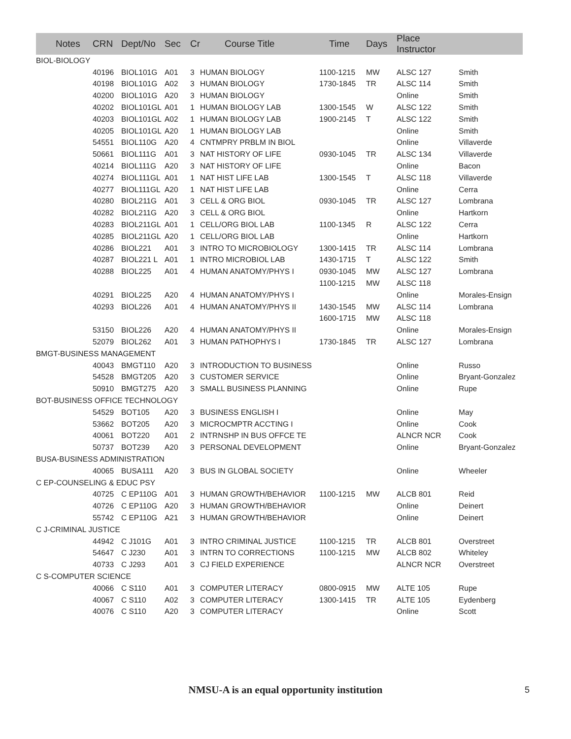| Notes | CRN | Dept/No | Sec | Cr | Course Title | Time | Days | Place Instructor | |
| --- | --- | --- | --- | --- | --- | --- | --- | --- | --- |
| BIOL-BIOLOGY | | | | | | | | | |
| | 40196 | BIOL101G | A01 | 3 | HUMAN BIOLOGY | 1100-1215 | MW | ALSC 127 | Smith |
| | 40198 | BIOL101G | A02 | 3 | HUMAN BIOLOGY | 1730-1845 | TR | ALSC 114 | Smith |
| | 40200 | BIOL101G | A20 | 3 | HUMAN BIOLOGY | | | Online | Smith |
| | 40202 | BIOL101GL | A01 | 1 | HUMAN BIOLOGY LAB | 1300-1545 | W | ALSC 122 | Smith |
| | 40203 | BIOL101GL | A02 | 1 | HUMAN BIOLOGY LAB | 1900-2145 | T | ALSC 122 | Smith |
| | 40205 | BIOL101GL | A20 | 1 | HUMAN BIOLOGY LAB | | | Online | Smith |
| | 54551 | BIOL110G | A20 | 4 | CNTMPRY PRBLM IN BIOL | | | Online | Villaverde |
| | 50661 | BIOL111G | A01 | 3 | NAT HISTORY OF LIFE | 0930-1045 | TR | ALSC 134 | Villaverde |
| | 40214 | BIOL111G | A20 | 3 | NAT HISTORY OF LIFE | | | Online | Bacon |
| | 40274 | BIOL111GL | A01 | 1 | NAT HIST LIFE LAB | 1300-1545 | T | ALSC 118 | Villaverde |
| | 40277 | BIOL111GL | A20 | 1 | NAT HIST LIFE LAB | | | Online | Cerra |
| | 40280 | BIOL211G | A01 | 3 | CELL & ORG BIOL | 0930-1045 | TR | ALSC 127 | Lombrana |
| | 40282 | BIOL211G | A20 | 3 | CELL & ORG BIOL | | | Online | Hartkorn |
| | 40283 | BIOL211GL | A01 | 1 | CELL/ORG BIOL LAB | 1100-1345 | R | ALSC 122 | Cerra |
| | 40285 | BIOL211GL | A20 | 1 | CELL/ORG BIOL LAB | | | Online | Hartkorn |
| | 40286 | BIOL221 | A01 | 3 | INTRO TO MICROBIOLOGY | 1300-1415 | TR | ALSC 114 | Lombrana |
| | 40287 | BIOL221 L | A01 | 1 | INTRO MICROBIOL LAB | 1430-1715 | T | ALSC 122 | Smith |
| | 40288 | BIOL225 | A01 | 4 | HUMAN ANATOMY/PHYS I | 0930-1045 | MW | ALSC 127 | Lombrana |
| | | | | | | 1100-1215 | MW | ALSC 118 | |
| | 40291 | BIOL225 | A20 | 4 | HUMAN ANATOMY/PHYS I | | | Online | Morales-Ensign |
| | 40293 | BIOL226 | A01 | 4 | HUMAN ANATOMY/PHYS II | 1430-1545 | MW | ALSC 114 | Lombrana |
| | | | | | | 1600-1715 | MW | ALSC 118 | |
| | 53150 | BIOL226 | A20 | 4 | HUMAN ANATOMY/PHYS II | | | Online | Morales-Ensign |
| | 52079 | BIOL262 | A01 | 3 | HUMAN PATHOPHYS I | 1730-1845 | TR | ALSC 127 | Lombrana |
| BMGT-BUSINESS MANAGEMENT | | | | | | | | | |
| | 40043 | BMGT110 | A20 | 3 | INTRODUCTION TO BUSINESS | | | Online | Russo |
| | 54528 | BMGT205 | A20 | 3 | CUSTOMER SERVICE | | | Online | Bryant-Gonzalez |
| | 50910 | BMGT275 | A20 | 3 | SMALL BUSINESS PLANNING | | | Online | Rupe |
| BOT-BUSINESS OFFICE TECHNOLOGY | | | | | | | | | |
| | 54529 | BOT105 | A20 | 3 | BUSINESS ENGLISH I | | | Online | May |
| | 53662 | BOT205 | A20 | 3 | MICROCMPTR ACCTING I | | | Online | Cook |
| | 40061 | BOT220 | A01 | 2 | INTRNSHP IN BUS OFFCE TE | | | ALNCR NCR | Cook |
| | 50737 | BOT239 | A20 | 3 | PERSONAL DEVELOPMENT | | | Online | Bryant-Gonzalez |
| BUSA-BUSINESS ADMINISTRATION | | | | | | | | | |
| | 40065 | BUSA111 | A20 | 3 | BUS IN GLOBAL SOCIETY | | | Online | Wheeler |
| C EP-COUNSELING & EDUC PSY | | | | | | | | | |
| | 40725 | C EP110G | A01 | 3 | HUMAN GROWTH/BEHAVIOR | 1100-1215 | MW | ALCB 801 | Reid |
| | 40726 | C EP110G | A20 | 3 | HUMAN GROWTH/BEHAVIOR | | | Online | Deinert |
| | 55742 | C EP110G | A21 | 3 | HUMAN GROWTH/BEHAVIOR | | | Online | Deinert |
| C J-CRIMINAL JUSTICE | | | | | | | | | |
| | 44942 | C J101G | A01 | 3 | INTRO CRIMINAL JUSTICE | 1100-1215 | TR | ALCB 801 | Overstreet |
| | 54647 | C J230 | A01 | 3 | INTRN TO CORRECTIONS | 1100-1215 | MW | ALCB 802 | Whiteley |
| | 40733 | C J293 | A01 | 3 | CJ FIELD EXPERIENCE | | | ALNCR NCR | Overstreet |
| C S-COMPUTER SCIENCE | | | | | | | | | |
| | 40066 | C S110 | A01 | 3 | COMPUTER LITERACY | 0800-0915 | MW | ALTE 105 | Rupe |
| | 40067 | C S110 | A02 | 3 | COMPUTER LITERACY | 1300-1415 | TR | ALTE 105 | Eydenberg |
| | 40076 | C S110 | A20 | 3 | COMPUTER LITERACY | | | Online | Scott |
NMSU-A is an equal opportunity institution 5